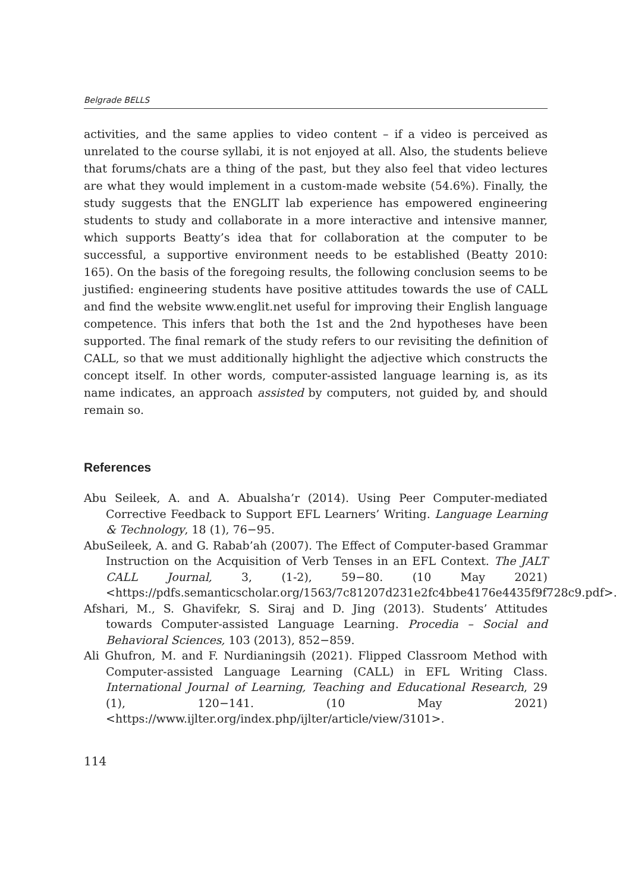Belgrade BELLS
activities, and the same applies to video content – if a video is perceived as unrelated to the course syllabi, it is not enjoyed at all. Also, the students believe that forums/chats are a thing of the past, but they also feel that video lectures are what they would implement in a custom-made website (54.6%). Finally, the study suggests that the ENGLIT lab experience has empowered engineering students to study and collaborate in a more interactive and intensive manner, which supports Beatty’s idea that for collaboration at the computer to be successful, a supportive environment needs to be established (Beatty 2010: 165). On the basis of the foregoing results, the following conclusion seems to be justified: engineering students have positive attitudes towards the use of CALL and find the website www.englit.net useful for improving their English language competence. This infers that both the 1st and the 2nd hypotheses have been supported. The final remark of the study refers to our revisiting the definition of CALL, so that we must additionally highlight the adjective which constructs the concept itself. In other words, computer-assisted language learning is, as its name indicates, an approach assisted by computers, not guided by, and should remain so.
References
Abu Seileek, A. and A. Abualsha’r (2014). Using Peer Computer-mediated Corrective Feedback to Support EFL Learners’ Writing. Language Learning & Technology, 18 (1), 76−95.
AbuSeileek, A. and G. Rabab’ah (2007). The Effect of Computer-based Grammar Instruction on the Acquisition of Verb Tenses in an EFL Context. The JALT CALL Journal, 3, (1-2), 59−80. (10 May 2021) <https://pdfs.semanticscholar.org/1563/7c81207d231e2fc4bbe4176e4435f9f728c9.pdf>.
Afshari, M., S. Ghavifekr, S. Siraj and D. Jing (2013). Students’ Attitudes towards Computer-assisted Language Learning. Procedia – Social and Behavioral Sciences, 103 (2013), 852−859.
Ali Ghufron, M. and F. Nurdianingsih (2021). Flipped Classroom Method with Computer-assisted Language Learning (CALL) in EFL Writing Class. International Journal of Learning, Teaching and Educational Research, 29 (1), 120−141. (10 May 2021) <https://www.ijlter.org/index.php/ijlter/article/view/3101>.
114